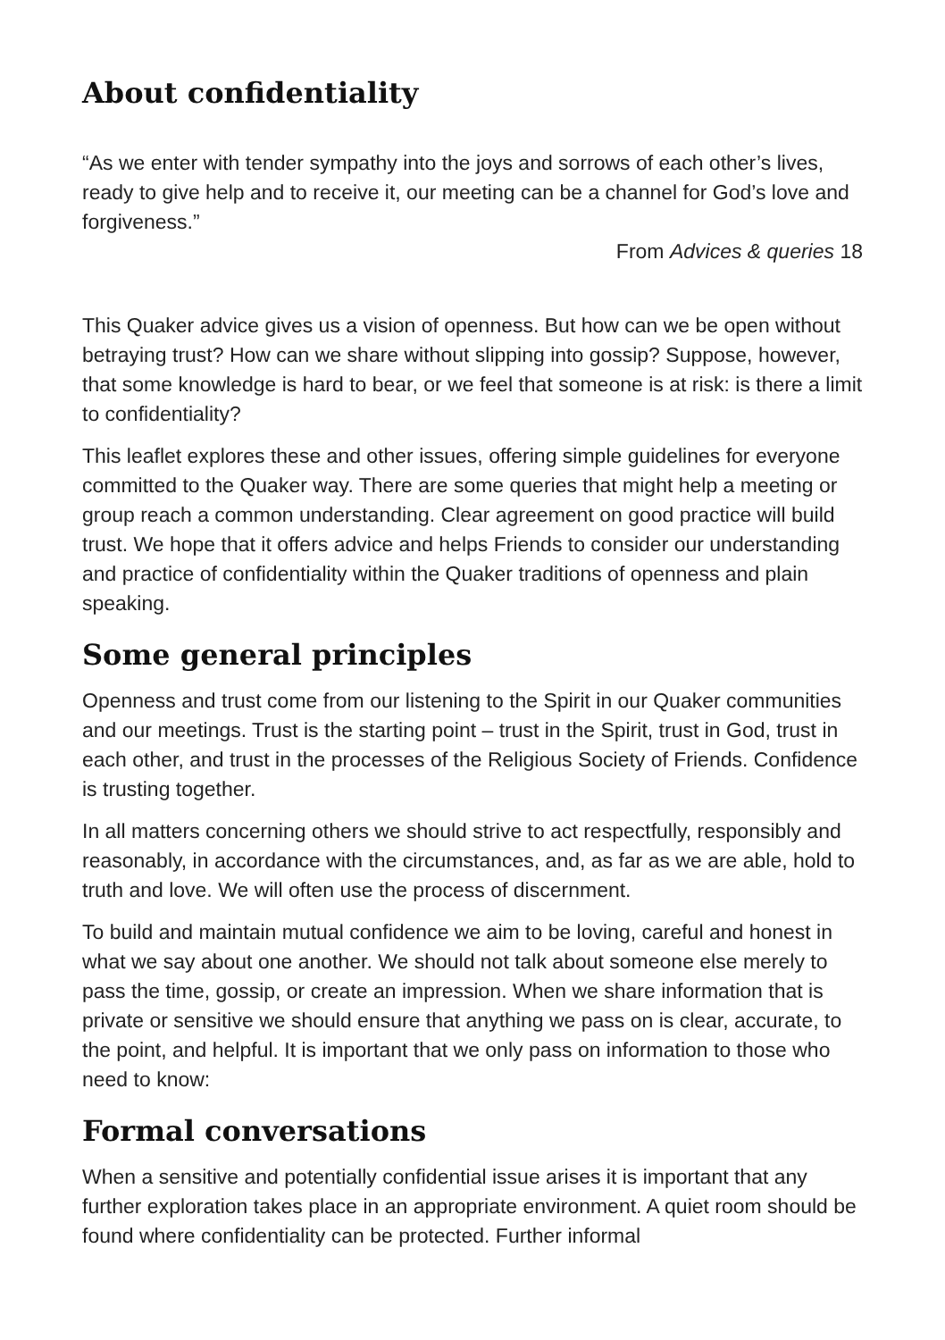About confidentiality
“As we enter with tender sympathy into the joys and sorrows of each other’s lives, ready to give help and to receive it, our meeting can be a channel for God’s love and forgiveness.”
From Advices & queries 18
This Quaker advice gives us a vision of openness. But how can we be open without betraying trust? How can we share without slipping into gossip? Suppose, however, that some knowledge is hard to bear, or we feel that someone is at risk: is there a limit to confidentiality?
This leaflet explores these and other issues, offering simple guidelines for everyone committed to the Quaker way. There are some queries that might help a meeting or group reach a common understanding. Clear agreement on good practice will build trust. We hope that it offers advice and helps Friends to consider our understanding and practice of confidentiality within the Quaker traditions of openness and plain speaking.
Some general principles
Openness and trust come from our listening to the Spirit in our Quaker communities and our meetings. Trust is the starting point – trust in the Spirit, trust in God, trust in each other, and trust in the processes of the Religious Society of Friends. Confidence is trusting together.
In all matters concerning others we should strive to act respectfully, responsibly and reasonably, in accordance with the circumstances, and, as far as we are able, hold to truth and love. We will often use the process of discernment.
To build and maintain mutual confidence we aim to be loving, careful and honest in what we say about one another. We should not talk about someone else merely to pass the time, gossip, or create an impression. When we share information that is private or sensitive we should ensure that anything we pass on is clear, accurate, to the point, and helpful. It is important that we only pass on information to those who need to know:
Formal conversations
When a sensitive and potentially confidential issue arises it is important that any further exploration takes place in an appropriate environment. A quiet room should be found where confidentiality can be protected. Further informal